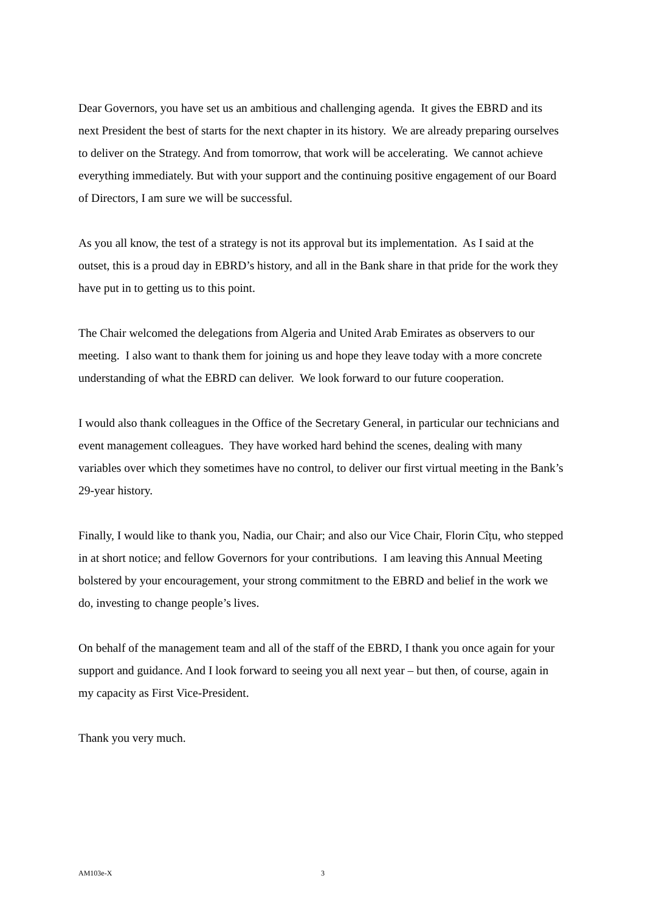Dear Governors, you have set us an ambitious and challenging agenda. It gives the EBRD and its next President the best of starts for the next chapter in its history. We are already preparing ourselves to deliver on the Strategy. And from tomorrow, that work will be accelerating. We cannot achieve everything immediately. But with your support and the continuing positive engagement of our Board of Directors, I am sure we will be successful.
As you all know, the test of a strategy is not its approval but its implementation. As I said at the outset, this is a proud day in EBRD’s history, and all in the Bank share in that pride for the work they have put in to getting us to this point.
The Chair welcomed the delegations from Algeria and United Arab Emirates as observers to our meeting. I also want to thank them for joining us and hope they leave today with a more concrete understanding of what the EBRD can deliver. We look forward to our future cooperation.
I would also thank colleagues in the Office of the Secretary General, in particular our technicians and event management colleagues. They have worked hard behind the scenes, dealing with many variables over which they sometimes have no control, to deliver our first virtual meeting in the Bank’s 29-year history.
Finally, I would like to thank you, Nadia, our Chair; and also our Vice Chair, Florin Cîțu, who stepped in at short notice; and fellow Governors for your contributions. I am leaving this Annual Meeting bolstered by your encouragement, your strong commitment to the EBRD and belief in the work we do, investing to change people’s lives.
On behalf of the management team and all of the staff of the EBRD, I thank you once again for your support and guidance. And I look forward to seeing you all next year – but then, of course, again in my capacity as First Vice-President.
Thank you very much.
AM103e-X 3